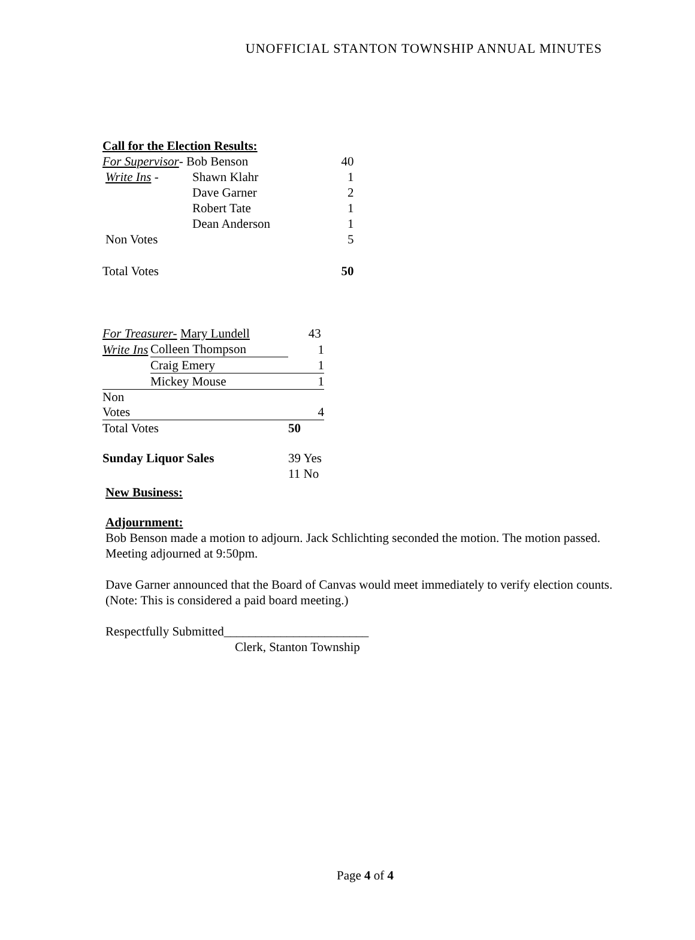UNOFFICIAL STANTON TOWNSHIP ANNUAL MINUTES
Call for the Election Results:
| For Supervisor - Bob Benson | | 40 |
| Write Ins - | Shawn Klahr | 1 |
| | Dave Garner | 2 |
| | Robert Tate | 1 |
| | Dean Anderson | 1 |
| Non Votes | | 5 |
| Total Votes | | 50 |
| For Treasurer- Mary Lundell | | 43 |
| Write Ins | Colleen Thompson | 1 |
| | Craig Emery | 1 |
| | Mickey Mouse | 1 |
| Non Votes | | 4 |
| Total Votes | | 50 |
| Sunday Liquor Sales | | 39 Yes |
| | | 11 No |
New Business:
Adjournment:
Bob Benson made a motion to adjourn. Jack Schlichting seconded the motion. The motion passed. Meeting adjourned at 9:50pm.
Dave Garner announced that the Board of Canvas would meet immediately to verify election counts. (Note: This is considered a paid board meeting.)
Respectfully Submitted_______________________
Clerk, Stanton Township
Page 4 of 4